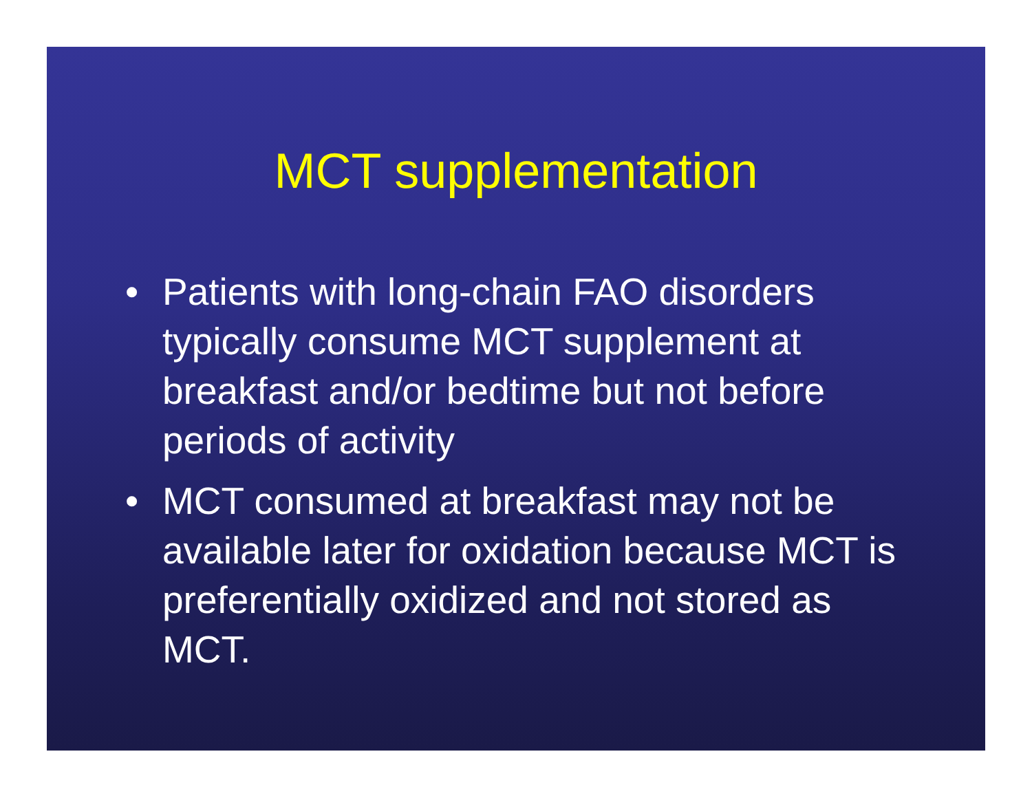MCT supplementation
• Patients with long-chain FAO disorders typically consume MCT supplement at breakfast and/or bedtime but not before periods of activity
• MCT consumed at breakfast may not be available later for oxidation because MCT is preferentially oxidized and not stored as MCT.